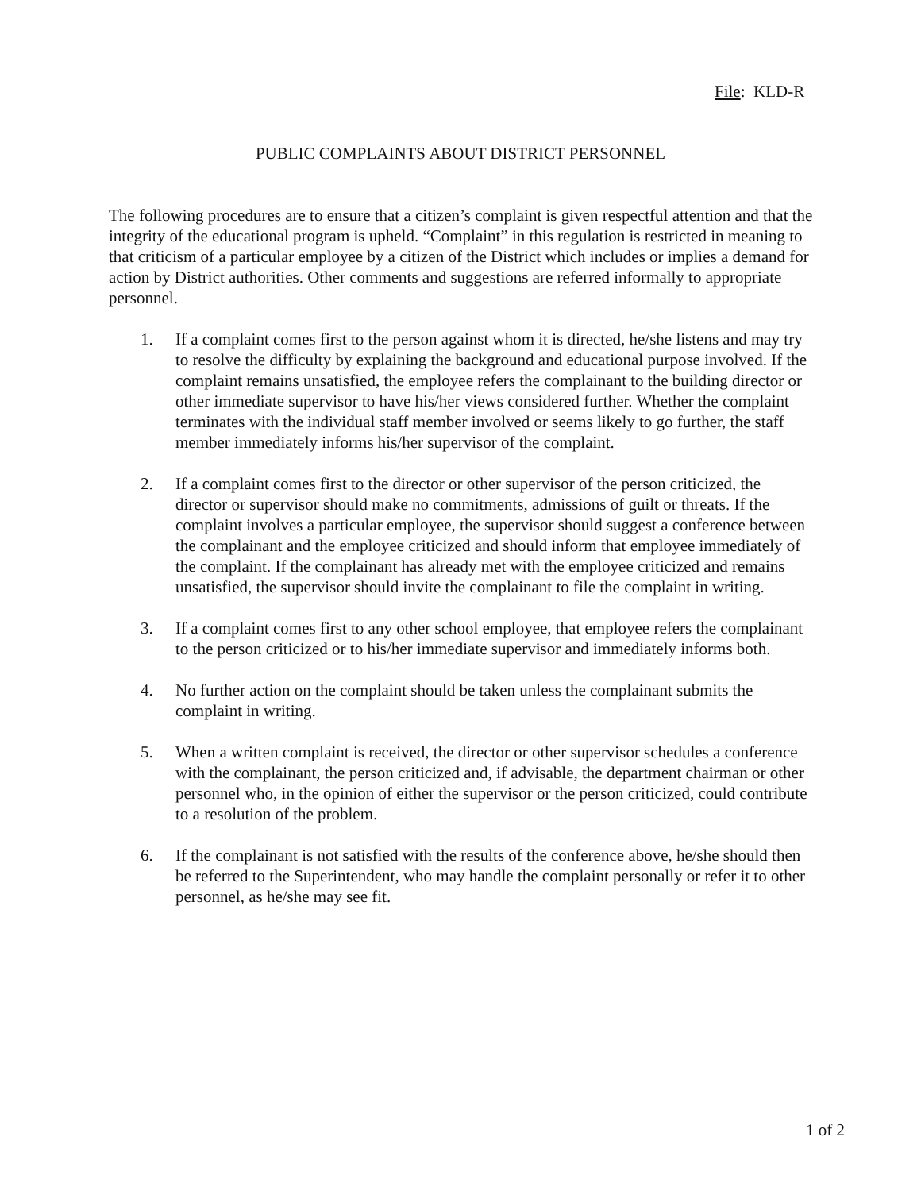File: KLD-R
PUBLIC COMPLAINTS ABOUT DISTRICT PERSONNEL
The following procedures are to ensure that a citizen’s complaint is given respectful attention and that the integrity of the educational program is upheld. “Complaint” in this regulation is restricted in meaning to that criticism of a particular employee by a citizen of the District which includes or implies a demand for action by District authorities. Other comments and suggestions are referred informally to appropriate personnel.
1. If a complaint comes first to the person against whom it is directed, he/she listens and may try to resolve the difficulty by explaining the background and educational purpose involved. If the complaint remains unsatisfied, the employee refers the complainant to the building director or other immediate supervisor to have his/her views considered further. Whether the complaint terminates with the individual staff member involved or seems likely to go further, the staff member immediately informs his/her supervisor of the complaint.
2. If a complaint comes first to the director or other supervisor of the person criticized, the director or supervisor should make no commitments, admissions of guilt or threats. If the complaint involves a particular employee, the supervisor should suggest a conference between the complainant and the employee criticized and should inform that employee immediately of the complaint. If the complainant has already met with the employee criticized and remains unsatisfied, the supervisor should invite the complainant to file the complaint in writing.
3. If a complaint comes first to any other school employee, that employee refers the complainant to the person criticized or to his/her immediate supervisor and immediately informs both.
4. No further action on the complaint should be taken unless the complainant submits the complaint in writing.
5. When a written complaint is received, the director or other supervisor schedules a conference with the complainant, the person criticized and, if advisable, the department chairman or other personnel who, in the opinion of either the supervisor or the person criticized, could contribute to a resolution of the problem.
6. If the complainant is not satisfied with the results of the conference above, he/she should then be referred to the Superintendent, who may handle the complaint personally or refer it to other personnel, as he/she may see fit.
1 of 2